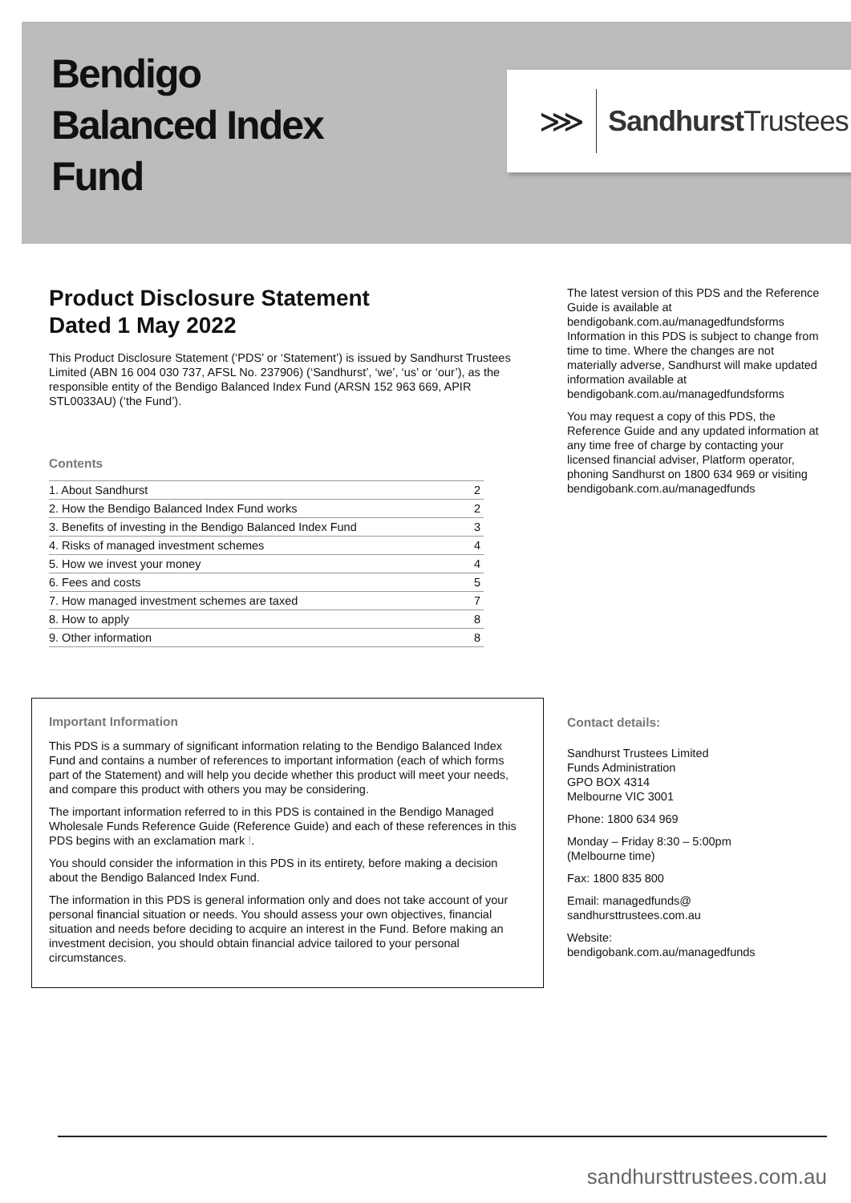Bendigo
Balanced Index
Fund
⋙ Sandhurst Trustees
Product Disclosure Statement
Dated 1 May 2022
This Product Disclosure Statement (‘PDS’ or ‘Statement’) is issued by Sandhurst Trustees Limited (ABN 16 004 030 737, AFSL No. 237906) (‘Sandhurst’, ‘we’, ‘us’ or ‘our’), as the responsible entity of the Bendigo Balanced Index Fund (ARSN 152 963 669, APIR STL0033AU) (‘the Fund’).
Contents
| 1. About Sandhurst | 2 |
| 2. How the Bendigo Balanced Index Fund works | 2 |
| 3. Benefits of investing in the Bendigo Balanced Index Fund | 3 |
| 4. Risks of managed investment schemes | 4 |
| 5. How we invest your money | 4 |
| 6. Fees and costs | 5 |
| 7. How managed investment schemes are taxed | 7 |
| 8. How to apply | 8 |
| 9. Other information | 8 |
The latest version of this PDS and the Reference Guide is available at bendigobank.com.au/managedfundsforms Information in this PDS is subject to change from time to time. Where the changes are not materially adverse, Sandhurst will make updated information available at bendigobank.com.au/managedfundsforms
You may request a copy of this PDS, the Reference Guide and any updated information at any time free of charge by contacting your licensed financial adviser, Platform operator, phoning Sandhurst on 1800 634 969 or visiting bendigobank.com.au/managedfunds
Important Information
This PDS is a summary of significant information relating to the Bendigo Balanced Index Fund and contains a number of references to important information (each of which forms part of the Statement) and will help you decide whether this product will meet your needs, and compare this product with others you may be considering.
The important information referred to in this PDS is contained in the Bendigo Managed Wholesale Funds Reference Guide (Reference Guide) and each of these references in this PDS begins with an exclamation mark !.
You should consider the information in this PDS in its entirety, before making a decision about the Bendigo Balanced Index Fund.
The information in this PDS is general information only and does not take account of your personal financial situation or needs. You should assess your own objectives, financial situation and needs before deciding to acquire an interest in the Fund. Before making an investment decision, you should obtain financial advice tailored to your personal circumstances.
Contact details:
Sandhurst Trustees Limited
Funds Administration
GPO BOX 4314
Melbourne VIC 3001
Phone: 1800 634 969
Monday – Friday 8:30 – 5:00pm
(Melbourne time)
Fax: 1800 835 800
Email: managedfunds@
sandhursttrustees.com.au
Website:
bendigobank.com.au/managedfunds
sandhursttrustees.com.au